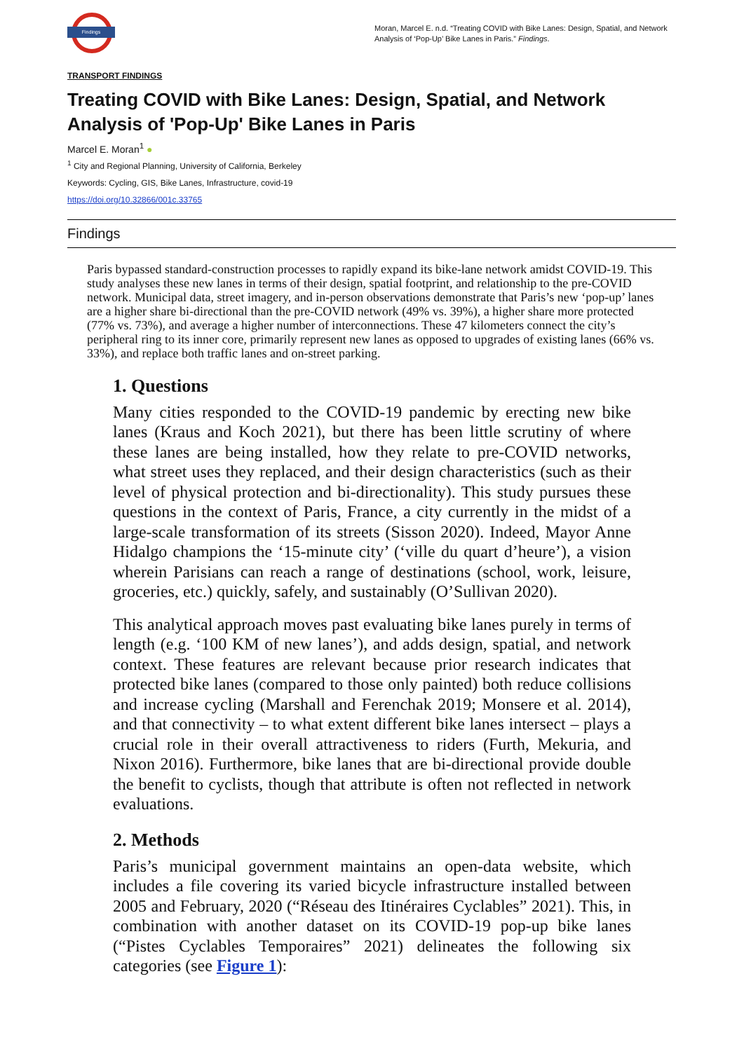Findings
Moran, Marcel E. n.d. “Treating COVID with Bike Lanes: Design, Spatial, and Network Analysis of ‘Pop-Up’ Bike Lanes in Paris.” Findings.
TRANSPORT FINDINGS
Treating COVID with Bike Lanes: Design, Spatial, and Network Analysis of 'Pop-Up' Bike Lanes in Paris
Marcel E. Moran<sup>1</sup> ●
<sup>1</sup> City and Regional Planning, University of California, Berkeley
Keywords: Cycling, GIS, Bike Lanes, Infrastructure, covid-19
https://doi.org/10.32866/001c.33765
Findings
Paris bypassed standard-construction processes to rapidly expand its bike-lane network amidst COVID-19. This study analyses these new lanes in terms of their design, spatial footprint, and relationship to the pre-COVID network. Municipal data, street imagery, and in-person observations demonstrate that Paris’s new ‘pop-up’ lanes are a higher share bi-directional than the pre-COVID network (49% vs. 39%), a higher share more protected (77% vs. 73%), and average a higher number of interconnections. These 47 kilometers connect the city’s peripheral ring to its inner core, primarily represent new lanes as opposed to upgrades of existing lanes (66% vs. 33%), and replace both traffic lanes and on-street parking.
1. Questions
Many cities responded to the COVID-19 pandemic by erecting new bike lanes (Kraus and Koch 2021), but there has been little scrutiny of where these lanes are being installed, how they relate to pre-COVID networks, what street uses they replaced, and their design characteristics (such as their level of physical protection and bi-directionality). This study pursues these questions in the context of Paris, France, a city currently in the midst of a large-scale transformation of its streets (Sisson 2020). Indeed, Mayor Anne Hidalgo champions the ‘15-minute city’ (‘ville du quart d’heure’), a vision wherein Parisians can reach a range of destinations (school, work, leisure, groceries, etc.) quickly, safely, and sustainably (O’Sullivan 2020).
This analytical approach moves past evaluating bike lanes purely in terms of length (e.g. ‘100 KM of new lanes’), and adds design, spatial, and network context. These features are relevant because prior research indicates that protected bike lanes (compared to those only painted) both reduce collisions and increase cycling (Marshall and Ferenchak 2019; Monsere et al. 2014), and that connectivity – to what extent different bike lanes intersect – plays a crucial role in their overall attractiveness to riders (Furth, Mekuria, and Nixon 2016). Furthermore, bike lanes that are bi-directional provide double the benefit to cyclists, though that attribute is often not reflected in network evaluations.
2. Methods
Paris’s municipal government maintains an open-data website, which includes a file covering its varied bicycle infrastructure installed between 2005 and February, 2020 (“Réseau des Itinéraires Cyclables” 2021). This, in combination with another dataset on its COVID-19 pop-up bike lanes (“Pistes Cyclables Temporaires” 2021) delineates the following six categories (see Figure 1):